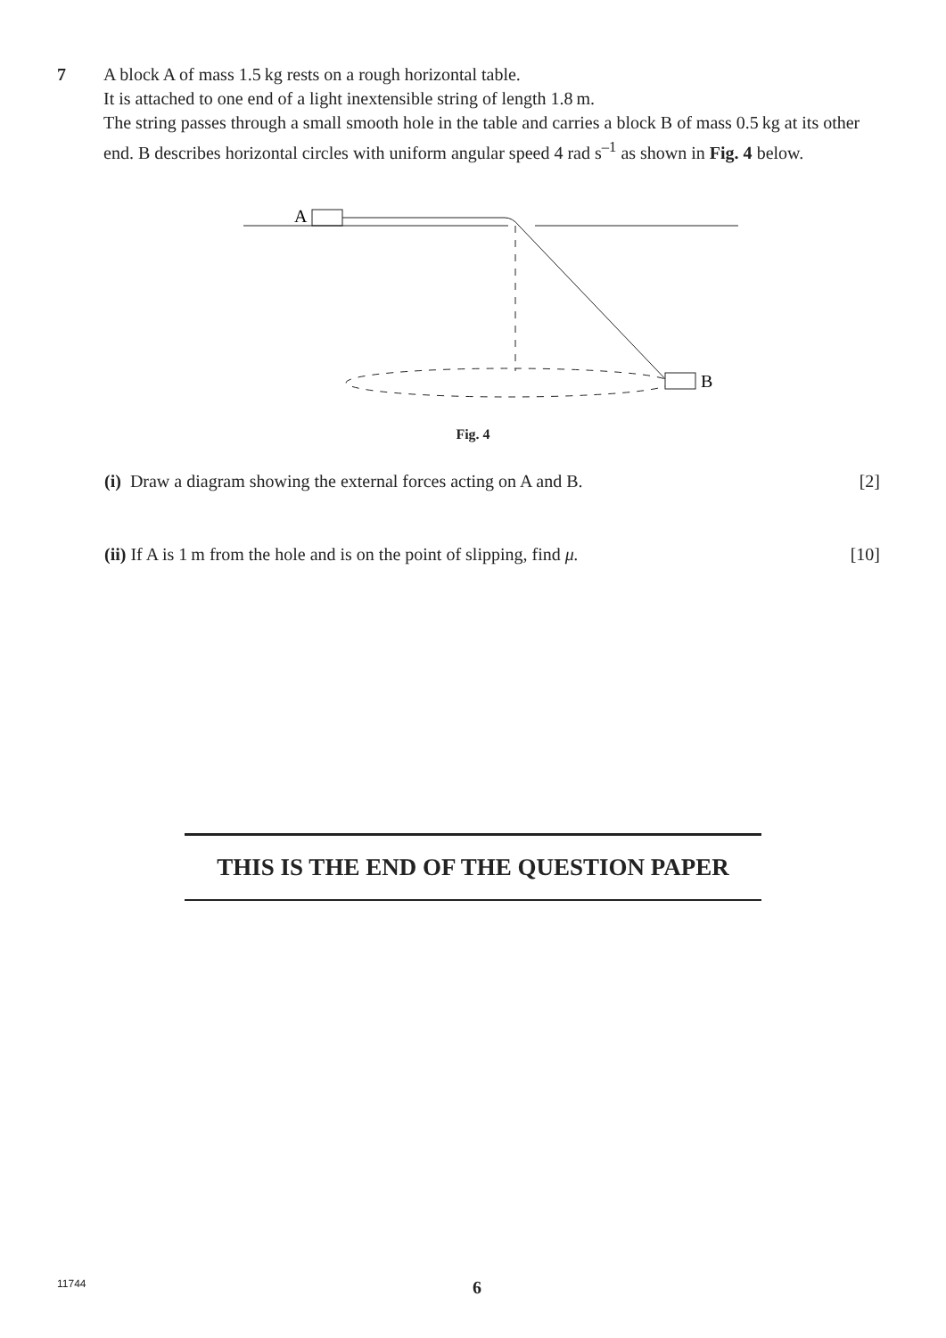7
A block A of mass 1.5 kg rests on a rough horizontal table.
It is attached to one end of a light inextensible string of length 1.8 m.
The string passes through a small smooth hole in the table and carries a block B of mass 0.5 kg at its other end. B describes horizontal circles with uniform angular speed 4 rad s<sup>–1</sup> as shown in Fig. 4 below.
A
B
Fig. 4
(i) Draw a diagram showing the external forces acting on A and B. [2]
(ii) If A is 1 m from the hole and is on the point of slipping, find μ. [10]
THIS IS THE END OF THE QUESTION PAPER
11744 6